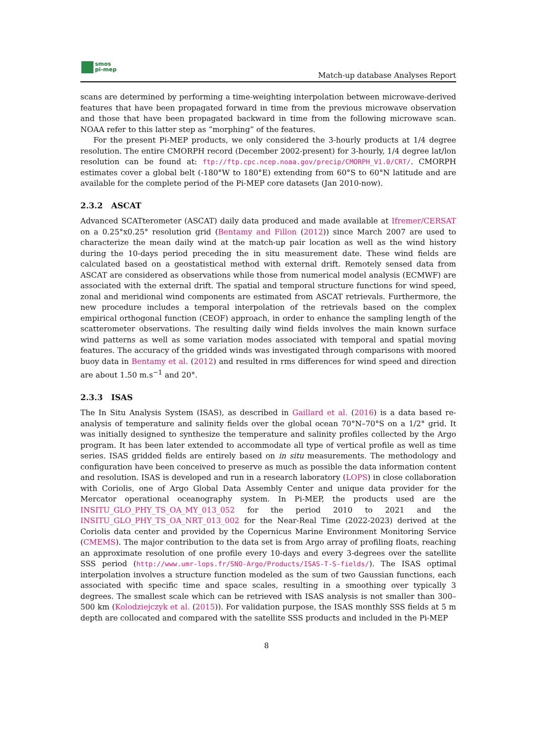smos
pi-mep
Match-up database Analyses Report
scans are determined by performing a time-weighting interpolation between microwave-derived features that have been propagated forward in time from the previous microwave observation and those that have been propagated backward in time from the following microwave scan. NOAA refer to this latter step as ”morphing” of the features.
For the present Pi-MEP products, we only considered the 3-hourly products at 1/4 degree resolution. The entire CMORPH record (December 2002-present) for 3-hourly, 1/4 degree lat/lon resolution can be found at: ftp://ftp.cpc.ncep.noaa.gov/precip/CMORPH_V1.0/CRT/. CMORPH estimates cover a global belt (-180°W to 180°E) extending from 60°S to 60°N latitude and are available for the complete period of the Pi-MEP core datasets (Jan 2010-now).
2.3.2 ASCAT
Advanced SCATterometer (ASCAT) daily data produced and made available at Ifremer/CERSAT on a 0.25°x0.25° resolution grid (Bentamy and Fillon (2012)) since March 2007 are used to characterize the mean daily wind at the match-up pair location as well as the wind history during the 10-days period preceding the in situ measurement date. These wind fields are calculated based on a geostatistical method with external drift. Remotely sensed data from ASCAT are considered as observations while those from numerical model analysis (ECMWF) are associated with the external drift. The spatial and temporal structure functions for wind speed, zonal and meridional wind components are estimated from ASCAT retrievals. Furthermore, the new procedure includes a temporal interpolation of the retrievals based on the complex empirical orthogonal function (CEOF) approach, in order to enhance the sampling length of the scatterometer observations. The resulting daily wind fields involves the main known surface wind patterns as well as some variation modes associated with temporal and spatial moving features. The accuracy of the gridded winds was investigated through comparisons with moored buoy data in Bentamy et al. (2012) and resulted in rms differences for wind speed and direction are about 1.50 m.s<sup>−1</sup> and 20°.
2.3.3 ISAS
The In Situ Analysis System (ISAS), as described in Gaillard et al. (2016) is a data based re-analysis of temperature and salinity fields over the global ocean 70°N–70°S on a 1/2° grid. It was initially designed to synthesize the temperature and salinity profiles collected by the Argo program. It has been later extended to accommodate all type of vertical profile as well as time series. ISAS gridded fields are entirely based on in situ measurements. The methodology and configuration have been conceived to preserve as much as possible the data information content and resolution. ISAS is developed and run in a research laboratory (LOPS) in close collaboration with Coriolis, one of Argo Global Data Assembly Center and unique data provider for the Mercator operational oceanography system. In Pi-MEP, the products used are the INSITU_GLO_PHY_TS_OA_MY_013_052 for the period 2010 to 2021 and the INSITU_GLO_PHY_TS_OA_NRT_013_002 for the Near-Real Time (2022-2023) derived at the Coriolis data center and provided by the Copernicus Marine Environment Monitoring Service (CMEMS). The major contribution to the data set is from Argo array of profiling floats, reaching an approximate resolution of one profile every 10-days and every 3-degrees over the satellite SSS period (http://www.umr-lops.fr/SNO-Argo/Products/ISAS-T-S-fields/). The ISAS optimal interpolation involves a structure function modeled as the sum of two Gaussian functions, each associated with specific time and space scales, resulting in a smoothing over typically 3 degrees. The smallest scale which can be retrieved with ISAS analysis is not smaller than 300–500 km (Kolodziejczyk et al. (2015)). For validation purpose, the ISAS monthly SSS fields at 5 m depth are collocated and compared with the satellite SSS products and included in the Pi-MEP
8